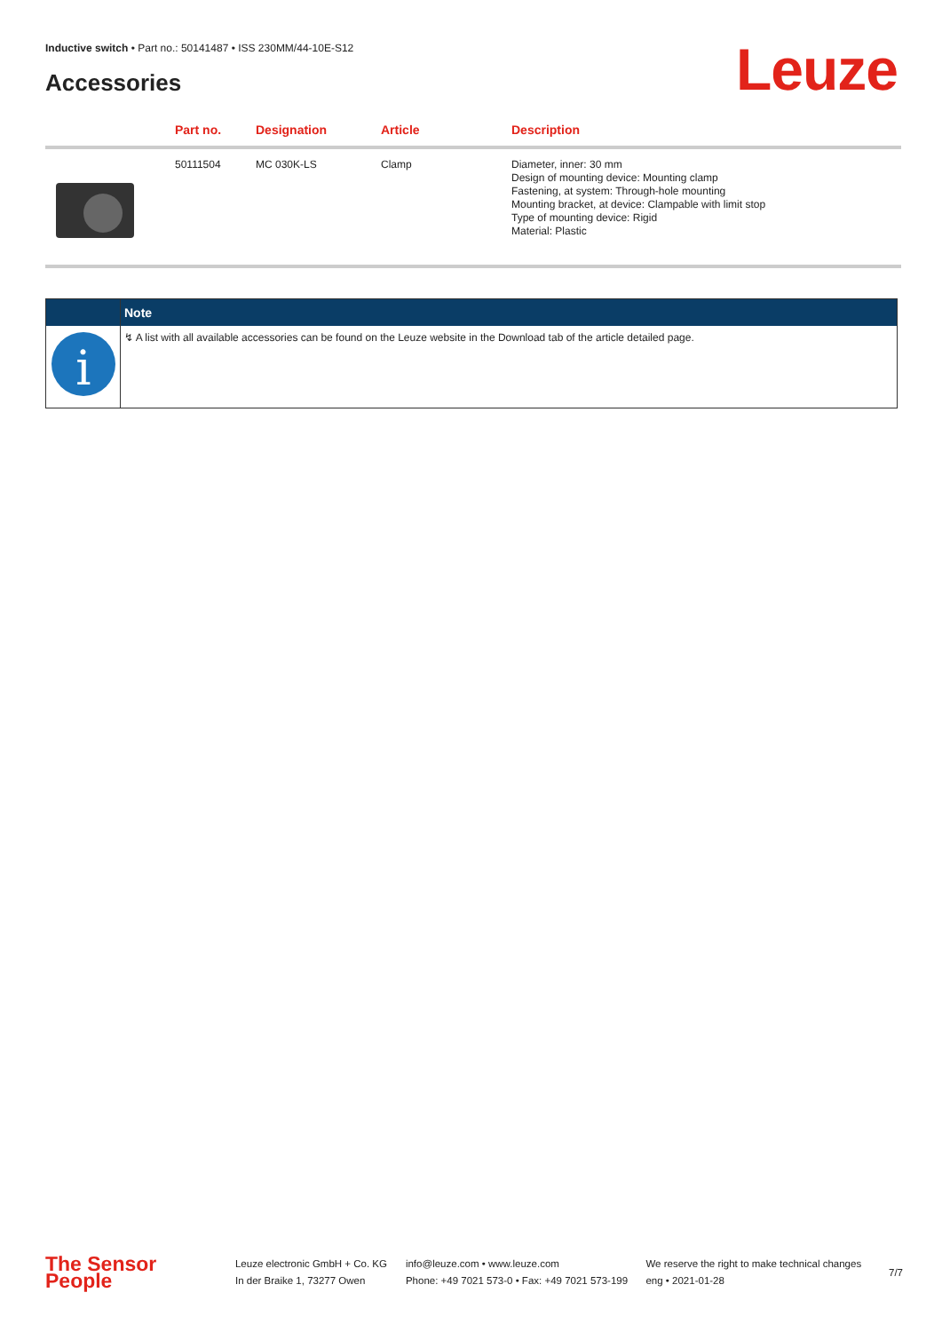Inductive switch • Part no.: 50141487 • ISS 230MM/44-10E-S12
Accessories Leuze
| | Part no. | Designation | Article | Description |
| --- | --- | --- | --- | --- |
| | 50111504 | MC 030K-LS | Clamp | Diameter, inner: 30 mm Design of mounting device: Mounting clamp Fastening, at system: Through-hole mounting Mounting bracket, at device: Clampable with limit stop Type of mounting device: Rigid Material: Plastic |
| | Note |
| --- | --- |
| i | ↯ A list with all available accessories can be found on the Leuze website in the Download tab of the article detailed page. |
The Sensor People
Leuze electronic GmbH + Co. KG
In der Braike 1, 73277 Owen
info@leuze.com • www.leuze.com
Phone: +49 7021 573-0 • Fax: +49 7021 573-199
We reserve the right to make technical changes
eng • 2021-01-28
7/7